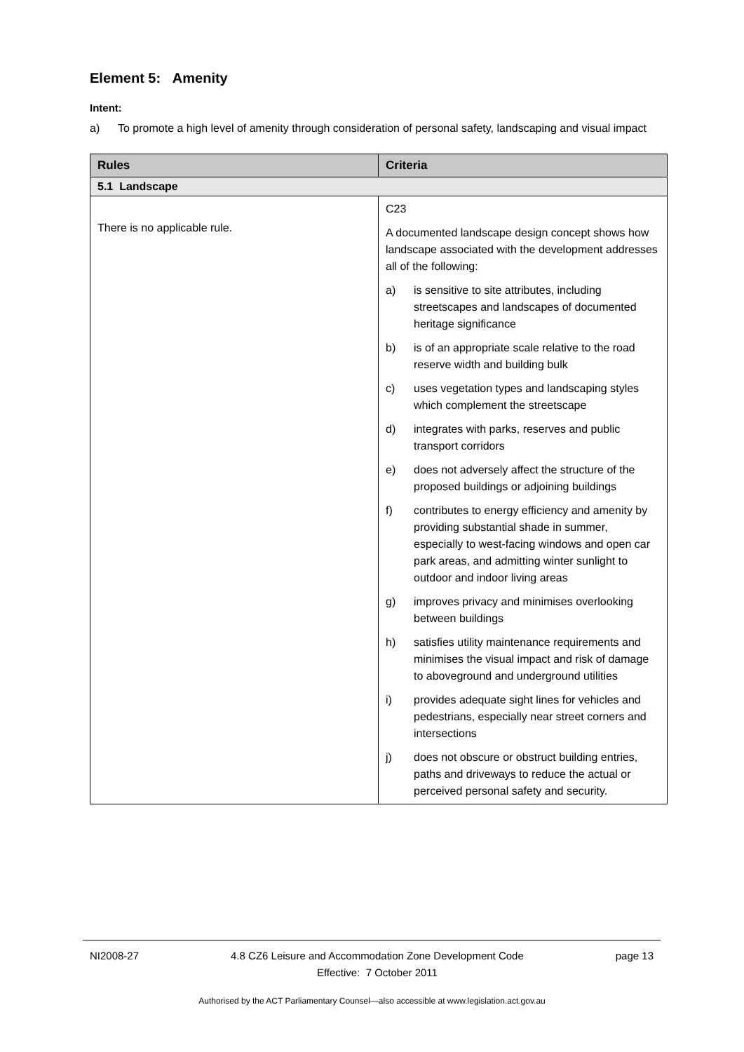Element 5: Amenity
Intent:
a) To promote a high level of amenity through consideration of personal safety, landscaping and visual impact
| Rules | Criteria |
| --- | --- |
| 5.1 Landscape | |
| There is no applicable rule. | C23 A documented landscape design concept shows how landscape associated with the development addresses all of the following: a) is sensitive to site attributes, including streetscapes and landscapes of documented heritage significance b) is of an appropriate scale relative to the road reserve width and building bulk c) uses vegetation types and landscaping styles which complement the streetscape d) integrates with parks, reserves and public transport corridors e) does not adversely affect the structure of the proposed buildings or adjoining buildings f) contributes to energy efficiency and amenity by providing substantial shade in summer, especially to west-facing windows and open car park areas, and admitting winter sunlight to outdoor and indoor living areas g) improves privacy and minimises overlooking between buildings h) satisfies utility maintenance requirements and minimises the visual impact and risk of damage to aboveground and underground utilities i) provides adequate sight lines for vehicles and pedestrians, especially near street corners and intersections j) does not obscure or obstruct building entries, paths and driveways to reduce the actual or perceived personal safety and security. |
NI2008-27 4.8 CZ6 Leisure and Accommodation Zone Development Code
Effective: 7 October 2011 page 13
Authorised by the ACT Parliamentary Counsel—also accessible at www.legislation.act.gov.au